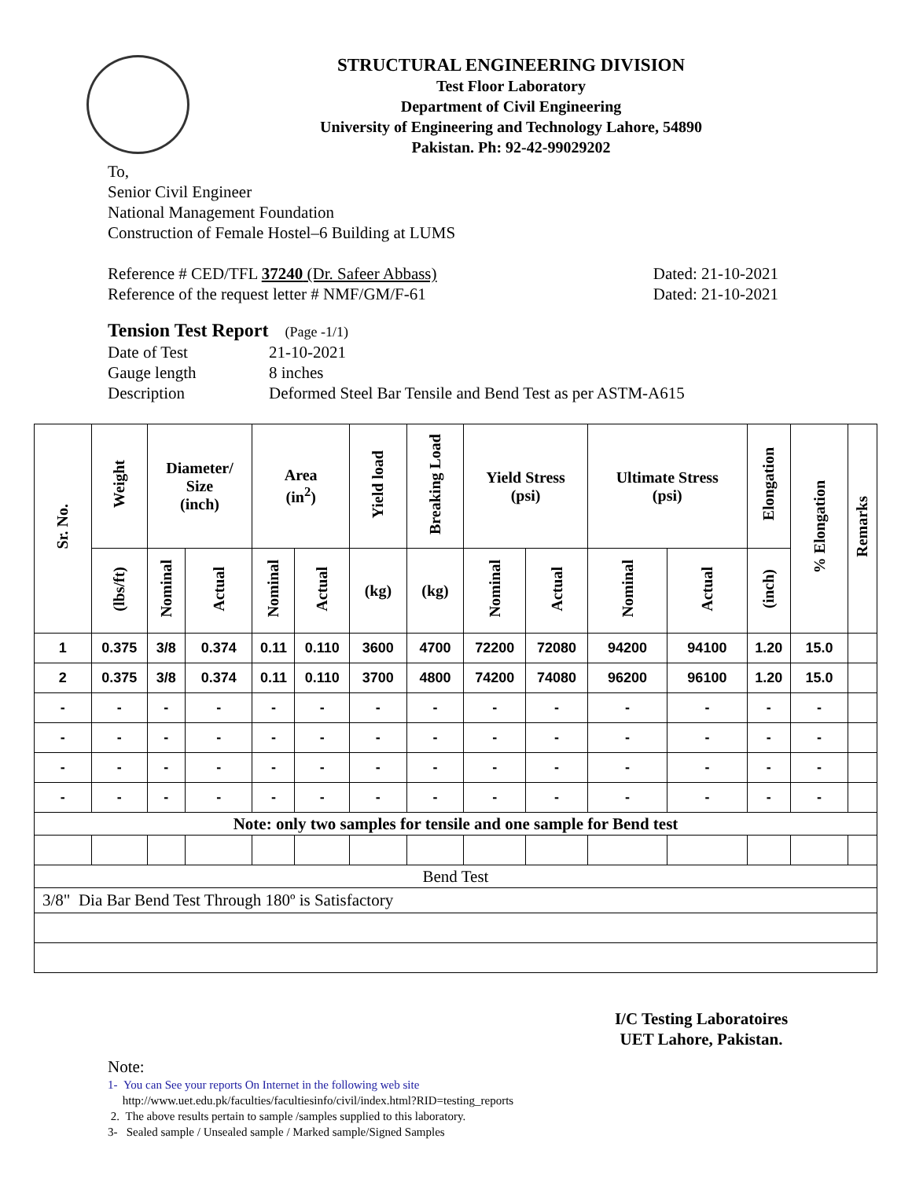STRUCTURAL ENGINEERING DIVISION
Test Floor Laboratory
Department of Civil Engineering
University of Engineering and Technology Lahore, 54890
Pakistan. Ph: 92-42-99029202
To,
Senior Civil Engineer
National Management Foundation
Construction of Female Hostel–6 Building at LUMS
Reference # CED/TFL 37240 (Dr. Safeer Abbass) Dated: 21-10-2021
Reference of the request letter # NMF/GM/F-61 Dated: 21-10-2021
Tension Test Report (Page -1/1)
Date of Test 21-10-2021 Gauge length 8 inches Description Deformed Steel Bar Tensile and Bend Test as per ASTM-A615
| Sr. No. | Weight | Diameter/ Size (inch) | | Area (in<sup>2</sup>) | | Yield load | Breaking Load | Yield Stress (psi) | | Ultimate Stress (psi) | | Elongation | % Elongation | Remarks |
| --- | --- | --- | --- | --- | --- | --- | --- | --- | --- | --- | --- | --- | --- | --- |
| | (lbs/ft) | Nominal | Actual | Nominal | Actual | (kg) | (kg) | Nominal | Actual | Nominal | Actual | (inch) | | |
| 1 | 0.375 | 3/8 | 0.374 | 0.11 | 0.110 | 3600 | 4700 | 72200 | 72080 | 94200 | 94100 | 1.20 | 15.0 | |
| 2 | 0.375 | 3/8 | 0.374 | 0.11 | 0.110 | 3700 | 4800 | 74200 | 74080 | 96200 | 96100 | 1.20 | 15.0 | |
| - | - | - | - | - | - | - | - | - | - | - | - | - | - | |
| - | - | - | - | - | - | - | - | - | - | - | - | - | - | |
| - | - | - | - | - | - | - | - | - | - | - | - | - | - | |
| - | - | - | - | - | - | - | - | - | - | - | - | - | - | |
| Note: only two samples for tensile and one sample for Bend test | | | | | | | | | | | | | | |
| Bend Test | | | | | | | | | | | | | | |
| 3/8" Dia Bar Bend Test Through 180º is Satisfactory | | | | | | | | | | | | | | |
I/C Testing Laboratoires
UET Lahore, Pakistan.
Note:
1- You can See your reports On Internet in the following web site
http://www.uet.edu.pk/faculties/facultiesinfo/civil/index.html?RID=testing_reports
2. The above results pertain to sample /samples supplied to this laboratory.
3- Sealed sample / Unsealed sample / Marked sample/Signed Samples